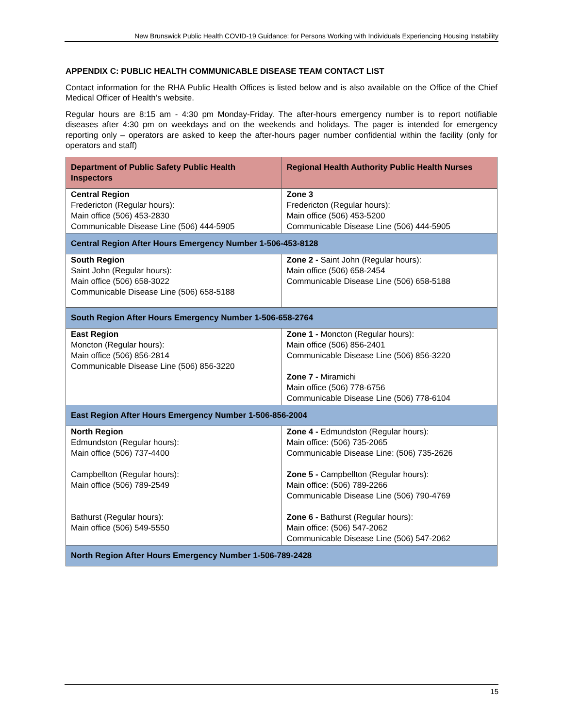New Brunswick Public Health COVID-19 Guidance: for Persons Working with Individuals Experiencing Housing Instability
APPENDIX C: PUBLIC HEALTH COMMUNICABLE DISEASE TEAM CONTACT LIST
Contact information for the RHA Public Health Offices is listed below and is also available on the Office of the Chief Medical Officer of Health’s website.
Regular hours are 8:15 am - 4:30 pm Monday-Friday. The after-hours emergency number is to report notifiable diseases after 4:30 pm on weekdays and on the weekends and holidays. The pager is intended for emergency reporting only – operators are asked to keep the after-hours pager number confidential within the facility (only for operators and staff)
| Department of Public Safety Public Health Inspectors | Regional Health Authority Public Health Nurses |
| --- | --- |
| Central Region Fredericton (Regular hours): Main office (506) 453-2830 Communicable Disease Line (506) 444-5905 | Zone 3 Fredericton (Regular hours): Main office (506) 453-5200 Communicable Disease Line (506) 444-5905 |
| Central Region After Hours Emergency Number 1-506-453-8128 | |
| South Region Saint John (Regular hours): Main office (506) 658-3022 Communicable Disease Line (506) 658-5188 | Zone 2 - Saint John (Regular hours): Main office (506) 658-2454 Communicable Disease Line (506) 658-5188 |
| South Region After Hours Emergency Number 1-506-658-2764 | |
| East Region Moncton (Regular hours): Main office (506) 856-2814 Communicable Disease Line (506) 856-3220 | Zone 1 - Moncton (Regular hours): Main office (506) 856-2401 Communicable Disease Line (506) 856-3220 Zone 7 - Miramichi Main office (506) 778-6756 Communicable Disease Line (506) 778-6104 |
| East Region After Hours Emergency Number 1-506-856-2004 | |
| North Region Edmundston (Regular hours): Main office (506) 737-4400 Campbellton (Regular hours): Main office (506) 789-2549 Bathurst (Regular hours): Main office (506) 549-5550 | Zone 4 - Edmundston (Regular hours): Main office: (506) 735-2065 Communicable Disease Line: (506) 735-2626 Zone 5 - Campbellton (Regular hours): Main office: (506) 789-2266 Communicable Disease Line (506) 790-4769 Zone 6 - Bathurst (Regular hours): Main office: (506) 547-2062 Communicable Disease Line (506) 547-2062 |
| North Region After Hours Emergency Number 1-506-789-2428 | |
15